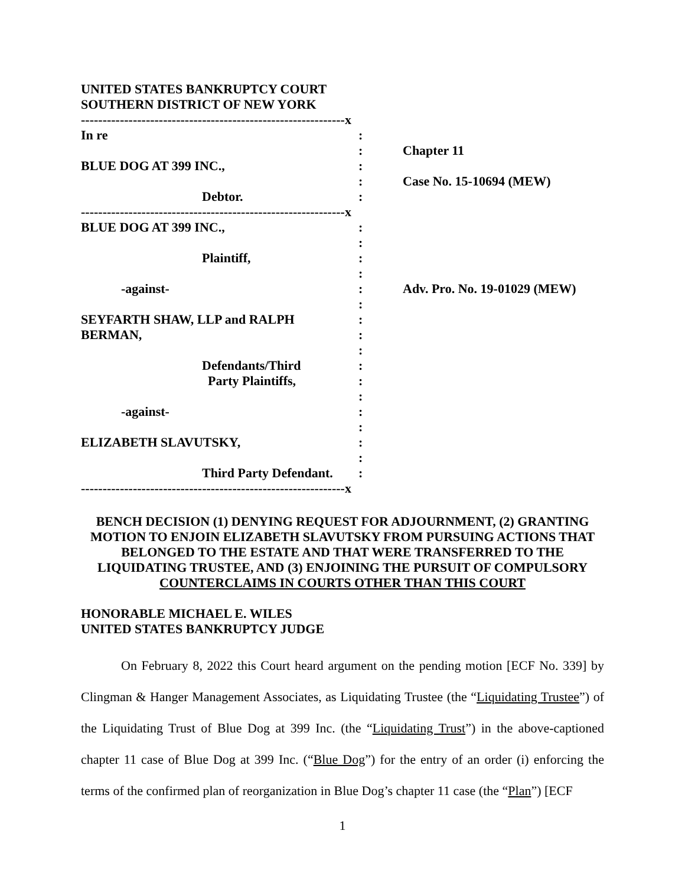UNITED STATES BANKRUPTCY COURT
SOUTHERN DISTRICT OF NEW YORK
-------------------------------------------------------------x
In re:
: Chapter 11
BLUE DOG AT 399 INC.,:
: Case No. 15-10694 (MEW)
Debtor.:
-------------------------------------------------------------x
BLUE DOG AT 399 INC.,:
:
Plaintiff,:
:
-against-: Adv. Pro. No. 19-01029 (MEW)
:
SEYFARTH SHAW, LLP and RALPH:
BERMAN,:
:
Defendants/Third:
Party Plaintiffs,:
:
-against-:
:
ELIZABETH SLAVUTSKY,:
:
Third Party Defendant.:
-------------------------------------------------------------x
BENCH DECISION (1) DENYING REQUEST FOR ADJOURNMENT, (2) GRANTING MOTION TO ENJOIN ELIZABETH SLAVUTSKY FROM PURSUING ACTIONS THAT BELONGED TO THE ESTATE AND THAT WERE TRANSFERRED TO THE LIQUIDATING TRUSTEE, AND (3) ENJOINING THE PURSUIT OF COMPULSORY COUNTERCLAIMS IN COURTS OTHER THAN THIS COURT
HONORABLE MICHAEL E. WILES
UNITED STATES BANKRUPTCY JUDGE
On February 8, 2022 this Court heard argument on the pending motion [ECF No. 339] by Clingman & Hanger Management Associates, as Liquidating Trustee (the “Liquidating Trustee”) of the Liquidating Trust of Blue Dog at 399 Inc. (the “Liquidating Trust”) in the above-captioned chapter 11 case of Blue Dog at 399 Inc. (“Blue Dog”) for the entry of an order (i) enforcing the terms of the confirmed plan of reorganization in Blue Dog’s chapter 11 case (the “Plan”) [ECF
1